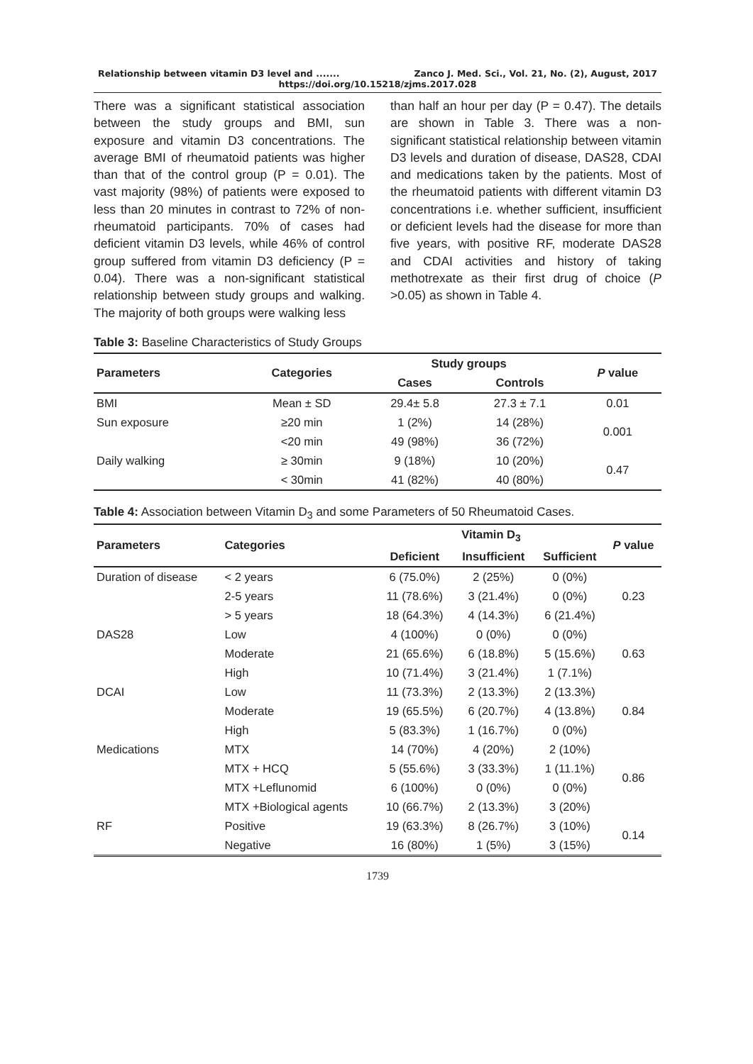Relationship between vitamin D3 level and ....... Zanco J. Med. Sci., Vol. 21, No. (2), August, 2017
https://doi.org/10.15218/zjms.2017.028
There was a significant statistical association between the study groups and BMI, sun exposure and vitamin D3 concentrations. The average BMI of rheumatoid patients was higher than that of the control group (P = 0.01). The vast majority (98%) of patients were exposed to less than 20 minutes in contrast to 72% of non-rheumatoid participants. 70% of cases had deficient vitamin D3 levels, while 46% of control group suffered from vitamin D3 deficiency (P = 0.04). There was a non-significant statistical relationship between study groups and walking. The majority of both groups were walking less
than half an hour per day (P = 0.47). The details are shown in Table 3. There was a non-significant statistical relationship between vitamin D3 levels and duration of disease, DAS28, CDAI and medications taken by the patients. Most of the rheumatoid patients with different vitamin D3 concentrations i.e. whether sufficient, insufficient or deficient levels had the disease for more than five years, with positive RF, moderate DAS28 and CDAI activities and history of taking methotrexate as their first drug of choice (P >0.05) as shown in Table 4.
Table 3: Baseline Characteristics of Study Groups
| Parameters | Categories | Study groups | | P value |
| --- | --- | --- | --- | --- |
| | | Cases | Controls | |
| BMI | Mean ± SD | 29.4± 5.8 | 27.3 ± 7.1 | 0.01 |
| Sun exposure | ≥20 min | 1 (2%) | 14 (28%) | 0.001 |
| | <20 min | 49 (98%) | 36 (72%) | |
| Daily walking | ≥ 30min | 9 (18%) | 10 (20%) | 0.47 |
| | < 30min | 41 (82%) | 40 (80%) | |
Table 4: Association between Vitamin D<sub>3</sub> and some Parameters of 50 Rheumatoid Cases.
| Parameters | Categories | Vitamin D<sub>3</sub> | | | P value |
| --- | --- | --- | --- | --- | --- |
| | | Deficient | Insufficient | Sufficient | |
| Duration of disease | < 2 years | 6 (75.0%) | 2 (25%) | 0 (0%) | 0.23 |
| | 2-5 years | 11 (78.6%) | 3 (21.4%) | 0 (0%) | |
| | > 5 years | 18 (64.3%) | 4 (14.3%) | 6 (21.4%) | |
| DAS28 | Low | 4 (100%) | 0 (0%) | 0 (0%) | 0.63 |
| | Moderate | 21 (65.6%) | 6 (18.8%) | 5 (15.6%) | |
| | High | 10 (71.4%) | 3 (21.4%) | 1 (7.1%) | |
| DCAI | Low | 11 (73.3%) | 2 (13.3%) | 2 (13.3%) | 0.84 |
| | Moderate | 19 (65.5%) | 6 (20.7%) | 4 (13.8%) | |
| | High | 5 (83.3%) | 1 (16.7%) | 0 (0%) | |
| Medications | MTX | 14 (70%) | 4 (20%) | 2 (10%) | 0.86 |
| | MTX + HCQ | 5 (55.6%) | 3 (33.3%) | 1 (11.1%) | |
| | MTX +Leflunomid | 6 (100%) | 0 (0%) | 0 (0%) | |
| | MTX +Biological agents | 10 (66.7%) | 2 (13.3%) | 3 (20%) | |
| RF | Positive | 19 (63.3%) | 8 (26.7%) | 3 (10%) | 0.14 |
| | Negative | 16 (80%) | 1 (5%) | 3 (15%) | |
1739